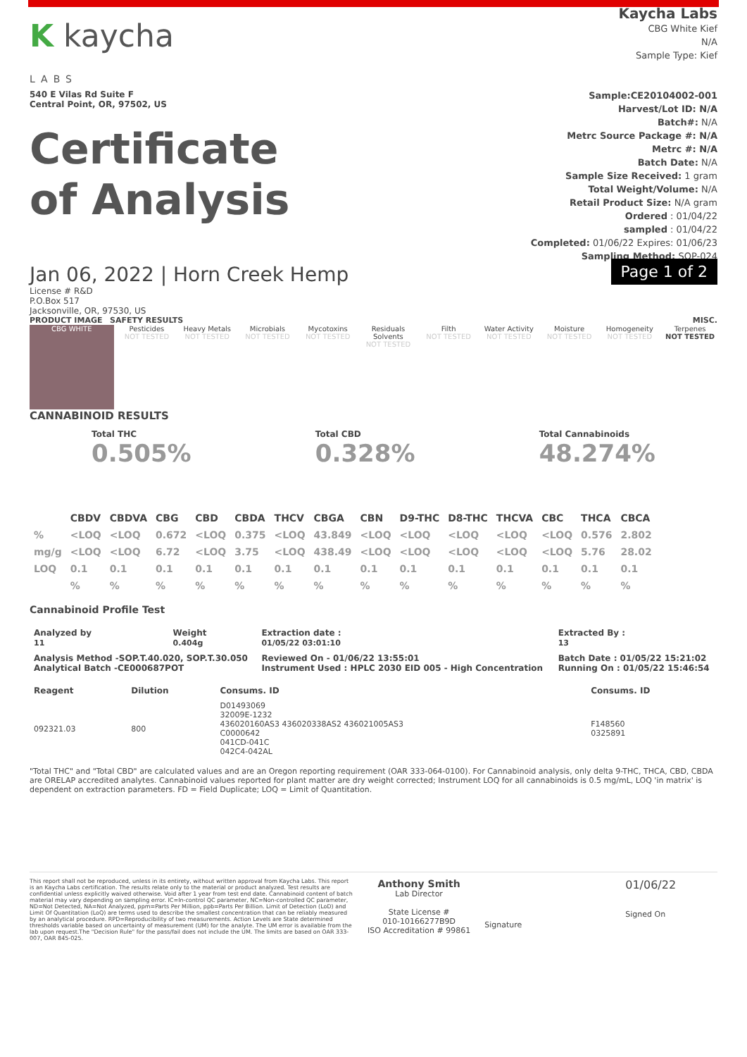K kaycha
LABS
540 E Vilas Rd Suite F
Central Point, OR, 97502, US
Certificate
of Analysis
Kaycha Labs
CBG White Kief
N/A
Sample Type: Kief
Sample:CE20104002-001
Harvest/Lot ID: N/A
Batch#: N/A
Metrc Source Package #: N/A
Metrc #: N/A
Batch Date: N/A
Sample Size Received: 1 gram
Total Weight/Volume: N/A
Retail Product Size: N/A gram
Ordered : 01/04/22
sampled : 01/04/22
Completed: 01/06/22 Expires: 01/06/23
Sampling Method: SOP-024
Jan 06, 2022 | Horn Creek Hemp
License # R&D
P.O.Box 517
Jacksonville, OR, 97530, US
Page 1 of 2
PRODUCT IMAGE SAFETY RESULTS MISC.
CBG WHITE
Pesticides
NOT TESTED
Heavy Metals
NOT TESTED
Microbials
NOT TESTED
Mycotoxins
NOT TESTED
Residuals Solvents
NOT TESTED
Filth
NOT TESTED
Water Activity
NOT TESTED
Moisture
NOT TESTED
Homogeneity
NOT TESTED
Terpenes
NOT TESTED
CANNABINOID RESULTS
Total THC
0.505%
Total CBD
0.328%
Total Cannabinoids
48.274%
| | CBDV | CBDVA | CBG | CBD | CBDA | THCV | CBGA | CBN | D9-THC | D8-THC | THCVA | CBC | THCA | CBCA |
| --- | --- | --- | --- | --- | --- | --- | --- | --- | --- | --- | --- | --- | --- | --- |
| % | <LOQ | <LOQ | 0.672 | <LOQ | 0.375 | <LOQ | 43.849 | <LOQ | <LOQ | <LOQ | <LOQ | <LOQ | 0.576 | 2.802 |
| mg/g | <LOQ | <LOQ | 6.72 | <LOQ | 3.75 | <LOQ | 438.49 | <LOQ | <LOQ | <LOQ | <LOQ | <LOQ | 5.76 | 28.02 |
| LOQ | 0.1 | 0.1 | 0.1 | 0.1 | 0.1 | 0.1 | 0.1 | 0.1 | 0.1 | 0.1 | 0.1 | 0.1 | 0.1 | 0.1 |
| | % | % | % | % | % | % | % | % | % | % | % | % | % | % |
Cannabinoid Profile Test
| Analyzed by 11 | Weight 0.404g | Extraction date : 01/05/22 03:01:10 | Extracted By : 13 |
| Analysis Method -SOP.T.40.020, SOP.T.30.050 Analytical Batch -CE000687POT | | Reviewed On - 01/06/22 13:55:01 Instrument Used : HPLC 2030 EID 005 - High Concentration | Batch Date : 01/05/22 15:21:02 Running On : 01/05/22 15:46:54 |
| Reagent | Dilution | Consums. ID | Consums. ID |
| --- | --- | --- | --- |
| 092321.03 | 800 | D01493069 32009E-1232 436020160AS3 436020338AS2 436021005AS3 C0000642 041CD-041C 042C4-042AL | F148560 0325891 |
"Total THC" and "Total CBD" are calculated values and are an Oregon reporting requirement (OAR 333-064-0100). For Cannabinoid analysis, only delta 9-THC, THCA, CBD, CBDA are ORELAP accredited analytes. Cannabinoid values reported for plant matter are dry weight corrected; Instrument LOQ for all cannabinoids is 0.5 mg/mL, LOQ 'in matrix' is dependent on extraction parameters. FD = Field Duplicate; LOQ = Limit of Quantitation.
This report shall not be reproduced, unless in its entirety, without written approval from Kaycha Labs. This report is an Kaycha Labs certification. The results relate only to the material or product analyzed. Test results are confidential unless explicitly waived otherwise. Void after 1 year from test end date. Cannabinoid content of batch material may vary depending on sampling error. IC=In-control QC parameter, NC=Non-controlled QC parameter, ND=Not Detected, NA=Not Analyzed, ppm=Parts Per Million, ppb=Parts Per Billion. Limit of Detection (LoD) and Limit Of Quantitation (LoQ) are terms used to describe the smallest concentration that can be reliably measured by an analytical procedure. RPD=Reproducibility of two measurements. Action Levels are State determined thresholds variable based on uncertainty of measurement (UM) for the analyte. The UM error is available from the lab upon request.The "Decision Rule" for the pass/fail does not include the UM. The limits are based on OAR 333-007, OAR 845-025.
Anthony Smith
Lab Director
State License #
010-10166277B9D
ISO Accreditation # 99861
Signature
01/06/22
Signed On